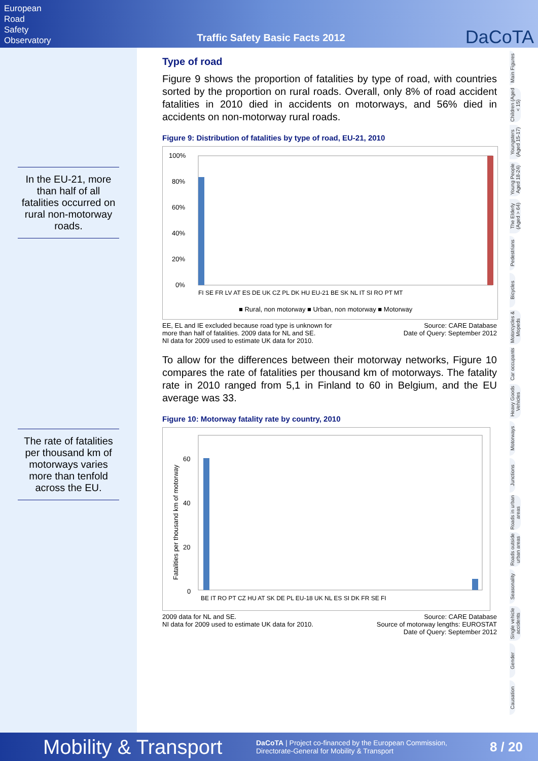European
Road
Safety
Observatory
Traffic Safety Basic Facts 2012
DaCoTA
In the EU-21, more than half of all fatalities occurred on rural non-motorway roads.
The rate of fatalities per thousand km of motorways varies more than tenfold across the EU.
Type of road
Figure 9 shows the proportion of fatalities by type of road, with countries sorted by the proportion on rural roads. Overall, only 8% of road accident fatalities in 2010 died in accidents on motorways, and 56% died in accidents on non-motorway rural roads.
Figure 9: Distribution of fatalities by type of road, EU-21, 2010
100%
80%
60%
40%
20%
0%
FI SE FR LV AT ES DE UK CZ PL DK HU EU-21 BE SK NL IT SI RO PT MT
■ Rural, non motorway ■ Urban, non motorway ■ Motorway
EE, EL and IE excluded because road type is unknown for
more than half of fatalities. 2009 data for NL and SE.
NI data for 2009 used to estimate UK data for 2010. Source: CARE Database
Date of Query: September 2012
To allow for the differences between their motorway networks, Figure 10 compares the rate of fatalities per thousand km of motorways. The fatality rate in 2010 ranged from 5,1 in Finland to 60 in Belgium, and the EU average was 33.
Figure 10: Motorway fatality rate by country, 2010
Fatalities per thousand km of motorway
60
40
20
0
BE IT RO PT CZ HU AT SK DE PL EU-18 UK NL ES SI DK FR SE FI
2009 data for NL and SE.
NI data for 2009 used to estimate UK data for 2010. Source: CARE Database
Source of motorway lengths: EUROSTAT
Date of Query: September 2012
Main Figures
Children (Aged < 15)
Youngsters (Aged 15-17)
Young People Aged 18-24)
The Elderly (Aged > 64)
Pedestrians
Bicycles
Motorcycles & Mopeds
Car occupants
Heavy Goods Vehicles
Motorways
Junctions
Roads in urban areas
Roads outside urban areas
Seasonality
Single vehicle accidents
Gender
Causation
Mobility & Transport DaCoTA | Project co-financed by the European Commission,
Directorate-General for Mobility & Transport 8 / 20